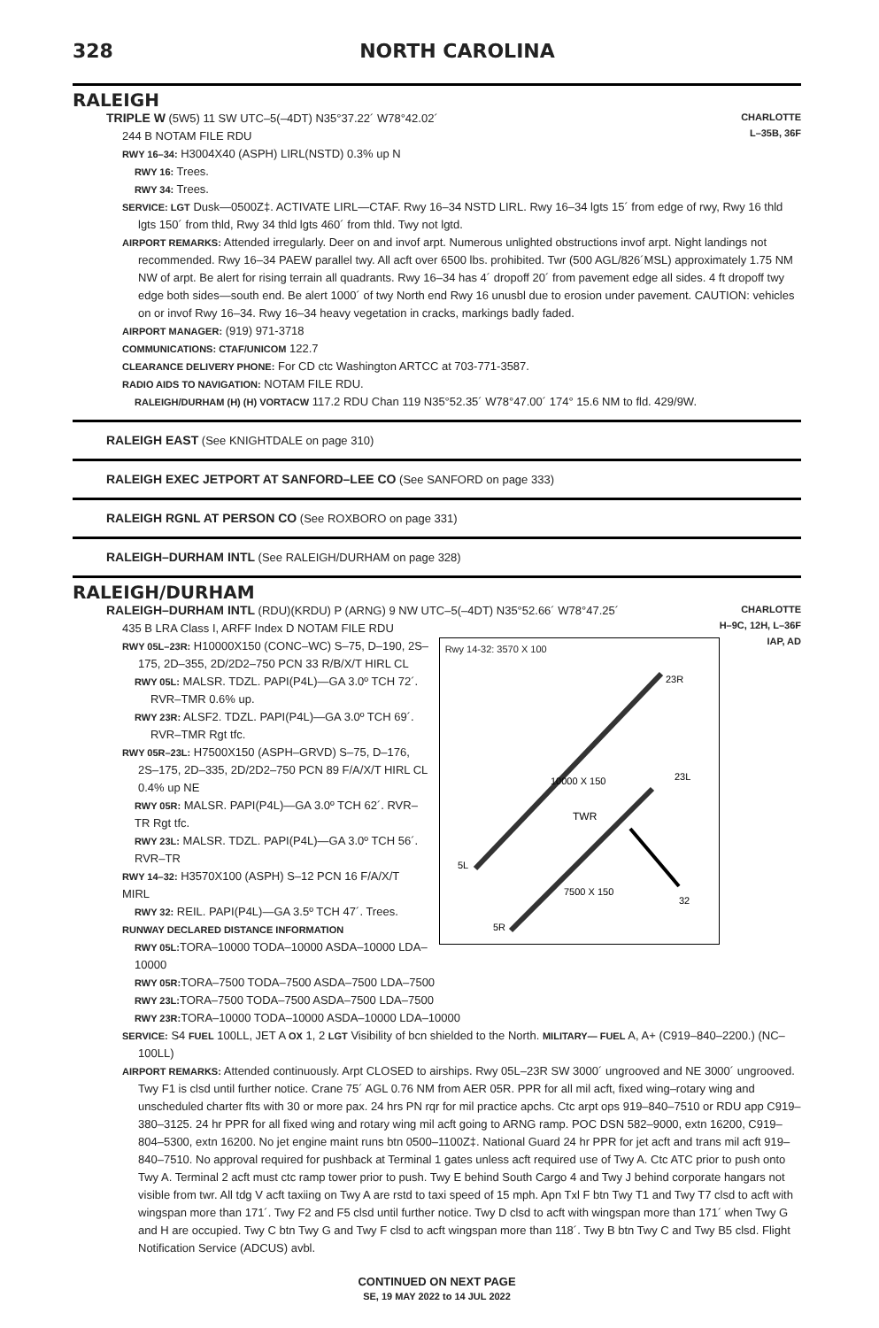328 NORTH CAROLINA
RALEIGH
CHARLOTTE
L–35B, 36F
TRIPLE W (5W5) 11 SW UTC–5(–4DT) N35°37.22´ W78°42.02´
244 B NOTAM FILE RDU
RWY 16–34: H3004X40 (ASPH) LIRL(NSTD) 0.3% up N
RWY 16: Trees.
RWY 34: Trees.
SERVICE: LGT Dusk—0500Z‡. ACTIVATE LIRL—CTAF. Rwy 16–34 NSTD LIRL. Rwy 16–34 lgts 15´ from edge of rwy, Rwy 16 thld lgts 150´ from thld, Rwy 34 thld lgts 460´ from thld. Twy not lgtd.
AIRPORT REMARKS: Attended irregularly. Deer on and invof arpt. Numerous unlighted obstructions invof arpt. Night landings not recommended. Rwy 16–34 PAEW parallel twy. All acft over 6500 lbs. prohibited. Twr (500 AGL/826´MSL) approximately 1.75 NM NW of arpt. Be alert for rising terrain all quadrants. Rwy 16–34 has 4´ dropoff 20´ from pavement edge all sides. 4 ft dropoff twy edge both sides—south end. Be alert 1000´ of twy North end Rwy 16 unusbl due to erosion under pavement. CAUTION: vehicles on or invof Rwy 16–34. Rwy 16–34 heavy vegetation in cracks, markings badly faded.
AIRPORT MANAGER: (919) 971-3718
COMMUNICATIONS: CTAF/UNICOM 122.7
CLEARANCE DELIVERY PHONE: For CD ctc Washington ARTCC at 703-771-3587.
RADIO AIDS TO NAVIGATION: NOTAM FILE RDU.
RALEIGH/DURHAM (H) (H) VORTACW 117.2 RDU Chan 119 N35°52.35´ W78°47.00´ 174° 15.6 NM to fld. 429/9W.
RALEIGH EAST (See KNIGHTDALE on page 310)
RALEIGH EXEC JETPORT AT SANFORD–LEE CO (See SANFORD on page 333)
RALEIGH RGNL AT PERSON CO (See ROXBORO on page 331)
RALEIGH–DURHAM INTL (See RALEIGH/DURHAM on page 328)
RALEIGH/DURHAM
CHARLOTTE
H–9C, 12H, L–36F
IAP, AD
RALEIGH–DURHAM INTL (RDU)(KRDU) P (ARNG) 9 NW UTC–5(–4DT) N35°52.66´ W78°47.25´
435 B LRA Class I, ARFF Index D NOTAM FILE RDU
Rwy 14-32: 3570 X 100
10000 X 150
TWR
7500 X 150
5L
5R
23R
23L
32
RWY 05L–23R: H10000X150 (CONC–WC) S–75, D–190, 2S–175, 2D–355, 2D/2D2–750 PCN 33 R/B/X/T HIRL CL
RWY 05L: MALSR. TDZL. PAPI(P4L)—GA 3.0º TCH 72´. RVR–TMR 0.6% up.
RWY 23R: ALSF2. TDZL. PAPI(P4L)—GA 3.0º TCH 69´. RVR–TMR Rgt tfc.
RWY 05R–23L: H7500X150 (ASPH–GRVD) S–75, D–176, 2S–175, 2D–335, 2D/2D2–750 PCN 89 F/A/X/T HIRL CL 0.4% up NE
RWY 05R: MALSR. PAPI(P4L)—GA 3.0º TCH 62´. RVR–TR Rgt tfc.
RWY 23L: MALSR. TDZL. PAPI(P4L)—GA 3.0º TCH 56´. RVR–TR
RWY 14–32: H3570X100 (ASPH) S–12 PCN 16 F/A/X/T MIRL
RWY 32: REIL. PAPI(P4L)—GA 3.5º TCH 47´. Trees.
RUNWAY DECLARED DISTANCE INFORMATION
RWY 05L: TORA–10000 TODA–10000 ASDA–10000 LDA–10000
RWY 05R: TORA–7500 TODA–7500 ASDA–7500 LDA–7500
RWY 23L: TORA–7500 TODA–7500 ASDA–7500 LDA–7500
RWY 23R: TORA–10000 TODA–10000 ASDA–10000 LDA–10000
SERVICE: S4 FUEL 100LL, JET A OX 1, 2 LGT Visibility of bcn shielded to the North. MILITARY— FUEL A, A+ (C919–840–2200.) (NC–100LL)
AIRPORT REMARKS: Attended continuously. Arpt CLOSED to airships. Rwy 05L–23R SW 3000´ ungrooved and NE 3000´ ungrooved. Twy F1 is clsd until further notice. Crane 75´ AGL 0.76 NM from AER 05R. PPR for all mil acft, fixed wing–rotary wing and unscheduled charter flts with 30 or more pax. 24 hrs PN rqr for mil practice apchs. Ctc arpt ops 919–840–7510 or RDU app C919–380–3125. 24 hr PPR for all fixed wing and rotary wing mil acft going to ARNG ramp. POC DSN 582–9000, extn 16200, C919–804–5300, extn 16200. No jet engine maint runs btn 0500–1100Z‡. National Guard 24 hr PPR for jet acft and trans mil acft 919–840–7510. No approval required for pushback at Terminal 1 gates unless acft required use of Twy A. Ctc ATC prior to push onto Twy A. Terminal 2 acft must ctc ramp tower prior to push. Twy E behind South Cargo 4 and Twy J behind corporate hangars not visible from twr. All tdg V acft taxiing on Twy A are rstd to taxi speed of 15 mph. Apn Txl F btn Twy T1 and Twy T7 clsd to acft with wingspan more than 171´. Twy F2 and F5 clsd until further notice. Twy D clsd to acft with wingspan more than 171´ when Twy G and H are occupied. Twy C btn Twy G and Twy F clsd to acft wingspan more than 118´. Twy B btn Twy C and Twy B5 clsd. Flight Notification Service (ADCUS) avbl.
CONTINUED ON NEXT PAGE
SE, 19 MAY 2022 to 14 JUL 2022